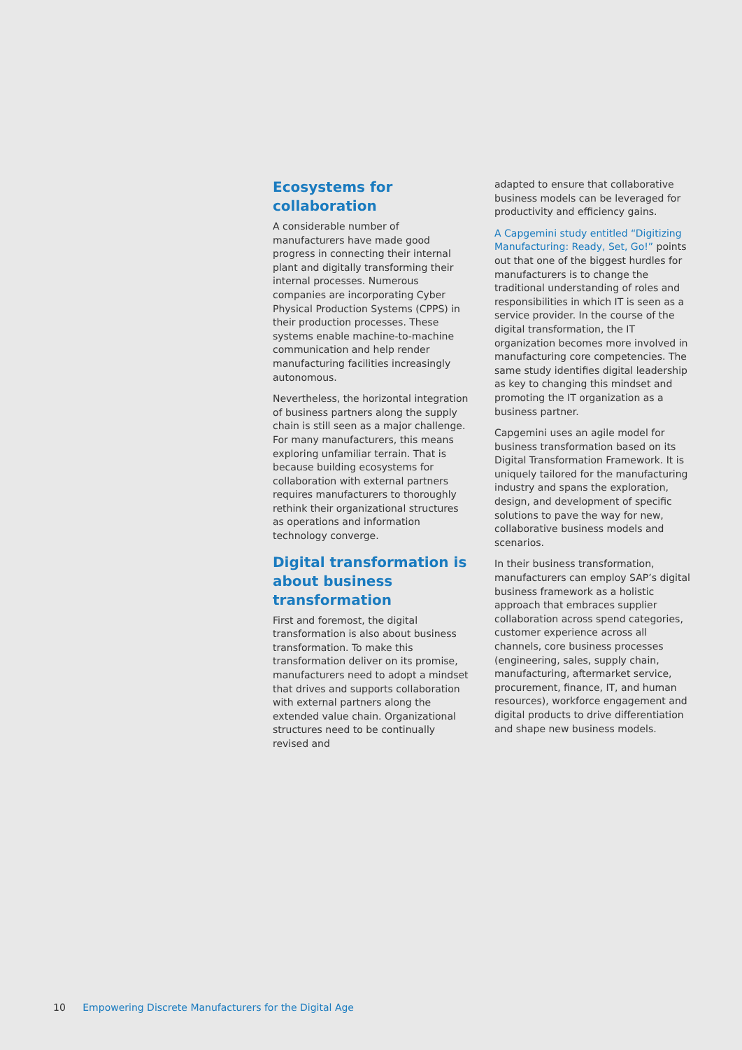Ecosystems for collaboration
A considerable number of manufacturers have made good progress in connecting their internal plant and digitally transforming their internal processes. Numerous companies are incorporating Cyber Physical Production Systems (CPPS) in their production processes. These systems enable machine-to-machine communication and help render manufacturing facilities increasingly autonomous.
Nevertheless, the horizontal integration of business partners along the supply chain is still seen as a major challenge. For many manufacturers, this means exploring unfamiliar terrain. That is because building ecosystems for collaboration with external partners requires manufacturers to thoroughly rethink their organizational structures as operations and information technology converge.
Digital transformation is about business transformation
First and foremost, the digital transformation is also about business transformation. To make this transformation deliver on its promise, manufacturers need to adopt a mindset that drives and supports collaboration with external partners along the extended value chain. Organizational structures need to be continually revised and
adapted to ensure that collaborative business models can be leveraged for productivity and efficiency gains.
A Capgemini study entitled “Digitizing Manufacturing: Ready, Set, Go!” points out that one of the biggest hurdles for manufacturers is to change the traditional understanding of roles and responsibilities in which IT is seen as a service provider. In the course of the digital transformation, the IT organization becomes more involved in manufacturing core competencies. The same study identifies digital leadership as key to changing this mindset and promoting the IT organization as a business partner.
Capgemini uses an agile model for business transformation based on its Digital Transformation Framework. It is uniquely tailored for the manufacturing industry and spans the exploration, design, and development of specific solutions to pave the way for new, collaborative business models and scenarios.
In their business transformation, manufacturers can employ SAP’s digital business framework as a holistic approach that embraces supplier collaboration across spend categories, customer experience across all channels, core business processes (engineering, sales, supply chain, manufacturing, aftermarket service, procurement, finance, IT, and human resources), workforce engagement and digital products to drive differentiation and shape new business models.
10 Empowering Discrete Manufacturers for the Digital Age